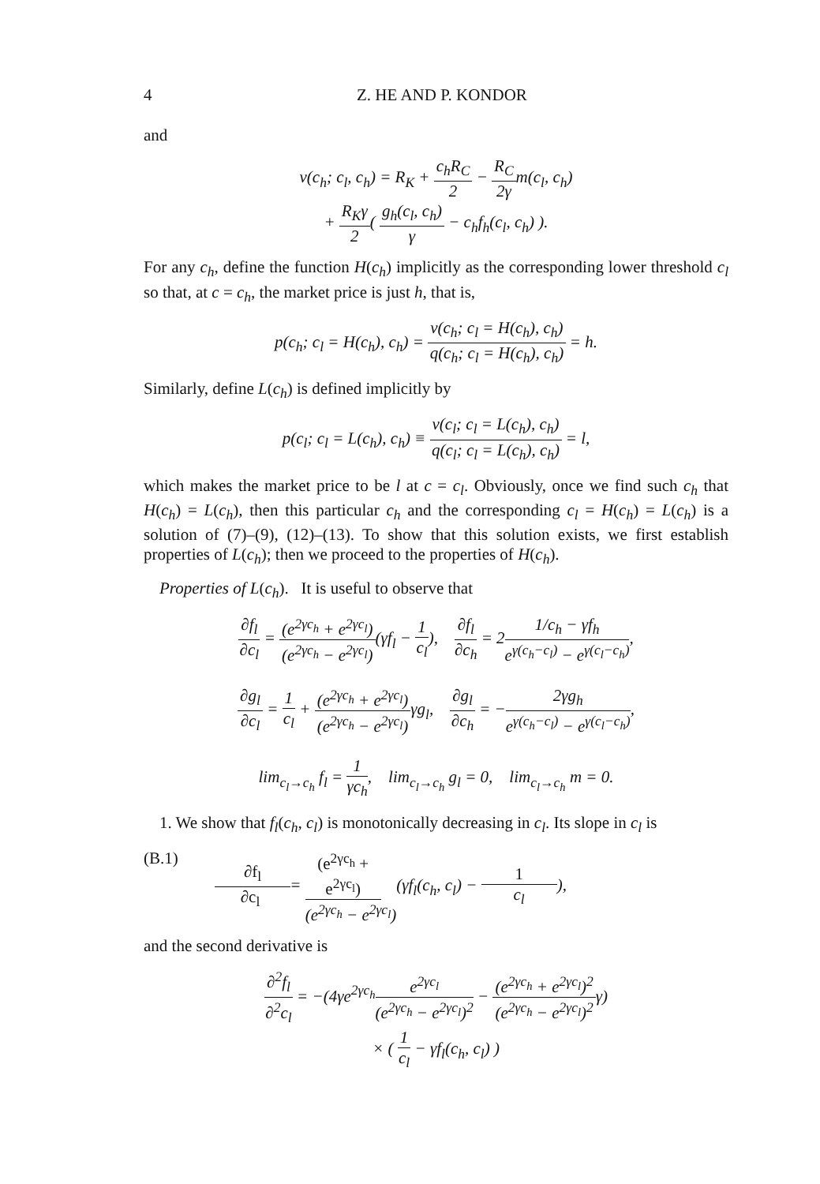4 Z. HE AND P. KONDOR
and
v(c<sub>h</sub>; c<sub>l</sub>, c<sub>h</sub>) = R<sub>K</sub> + c<sub>h</sub>R<sub>C</sub> 2 − R<sub>C</sub> 2γm(c<sub>l</sub>, c<sub>h</sub>)
+ R<sub>K</sub>γ 2( g<sub>h</sub>(c<sub>l</sub>, c<sub>h</sub>) γ − c<sub>h</sub>f<sub>h</sub>(c<sub>l</sub>, c<sub>h</sub>) ).
For any c<sub>h</sub>, define the function H(c<sub>h</sub>) implicitly as the corresponding lower threshold c<sub>l</sub> so that, at c = c<sub>h</sub>, the market price is just h, that is,
p(c<sub>h</sub>; c<sub>l</sub> = H(c<sub>h</sub>), c<sub>h</sub>) = v(c<sub>h</sub>; c<sub>l</sub> = H(c<sub>h</sub>), c<sub>h</sub>) q(c<sub>h</sub>; c<sub>l</sub> = H(c<sub>h</sub>), c<sub>h</sub>) = h.
Similarly, define L(c<sub>h</sub>) is defined implicitly by
p(c<sub>l</sub>; c<sub>l</sub> = L(c<sub>h</sub>), c<sub>h</sub>) ≡ v(c<sub>l</sub>; c<sub>l</sub> = L(c<sub>h</sub>), c<sub>h</sub>) q(c<sub>l</sub>; c<sub>l</sub> = L(c<sub>h</sub>), c<sub>h</sub>) = l,
which makes the market price to be l at c = c<sub>l</sub>. Obviously, once we find such c<sub>h</sub> that H(c<sub>h</sub>) = L(c<sub>h</sub>), then this particular c<sub>h</sub> and the corresponding c<sub>l</sub> = H(c<sub>h</sub>) = L(c<sub>h</sub>) is a solution of (7)–(9), (12)–(13). To show that this solution exists, we first establish properties of L(c<sub>h</sub>); then we proceed to the properties of H(c<sub>h</sub>).
Properties of L(c<sub>h</sub>). It is useful to observe that
∂f<sub>l</sub> ∂c<sub>l</sub> = (e<sup>2γc<sub>h</sub></sup> + e<sup>2γc<sub>l</sub></sup>) (e<sup>2γc<sub>h</sub></sup> − e<sup>2γc<sub>l</sub></sup>)(γf<sub>l</sub> − 1 c<sub>l</sub>), ∂f<sub>l</sub> ∂c<sub>h</sub> = 21/c<sub>h</sub> − γf<sub>h</sub> e<sup>γ(c<sub>h</sub>−c<sub>l</sub>)</sup> − e<sup>γ(c<sub>l</sub>−c<sub>h</sub>)</sup>,
∂g<sub>l</sub> ∂c<sub>l</sub> = 1 c<sub>l</sub> + (e<sup>2γc<sub>h</sub></sup> + e<sup>2γc<sub>l</sub></sup>) (e<sup>2γc<sub>h</sub></sup> − e<sup>2γc<sub>l</sub></sup>) γg<sub>l</sub>, ∂g<sub>l</sub> ∂c<sub>h</sub> = −2γg<sub>h</sub> e<sup>γ(c<sub>h</sub>−c<sub>l</sub>)</sup> − e<sup>γ(c<sub>l</sub>−c<sub>h</sub>)</sup>,
lim<sub>c<sub>l</sub>→c<sub>h</sub></sub> f<sub>l</sub> = 1 γc<sub>h</sub>, lim<sub>c<sub>l</sub>→c<sub>h</sub></sub> g<sub>l</sub> = 0, lim<sub>c<sub>l</sub>→c<sub>h</sub></sub> m = 0.
1. We show that f<sub>l</sub>(c<sub>h</sub>, c<sub>l</sub>) is monotonically decreasing in c<sub>l</sub>. Its slope in c<sub>l</sub> is
(B.1) ∂f<sub>l</sub> ∂c<sub>l</sub> = (e<sup>2γc<sub>h</sub></sup> + e<sup>2γc<sub>l</sub></sup>) (e<sup>2γc<sub>h</sub></sup> − e<sup>2γc<sub>l</sub></sup>)(γf<sub>l</sub>(c<sub>h</sub>, c<sub>l</sub>) − 1 c<sub>l</sub>),
and the second derivative is
∂<sup>2</sup>f<sub>l</sub> ∂<sup>2</sup>c<sub>l</sub> = −(4γe<sup>2γc<sub>h</sub></sup>e<sup>2γc<sub>l</sub></sup> (e<sup>2γc<sub>h</sub></sup> − e<sup>2γc<sub>l</sub></sup>)<sup>2</sup> − (e<sup>2γc<sub>h</sub></sup> + e<sup>2γc<sub>l</sub></sup>)<sup>2</sup> (e<sup>2γc<sub>h</sub></sup> − e<sup>2γc<sub>l</sub></sup>)<sup>2</sup>γ)
× ( 1 c<sub>l</sub> − γf<sub>l</sub>(c<sub>h</sub>, c<sub>l</sub>) )